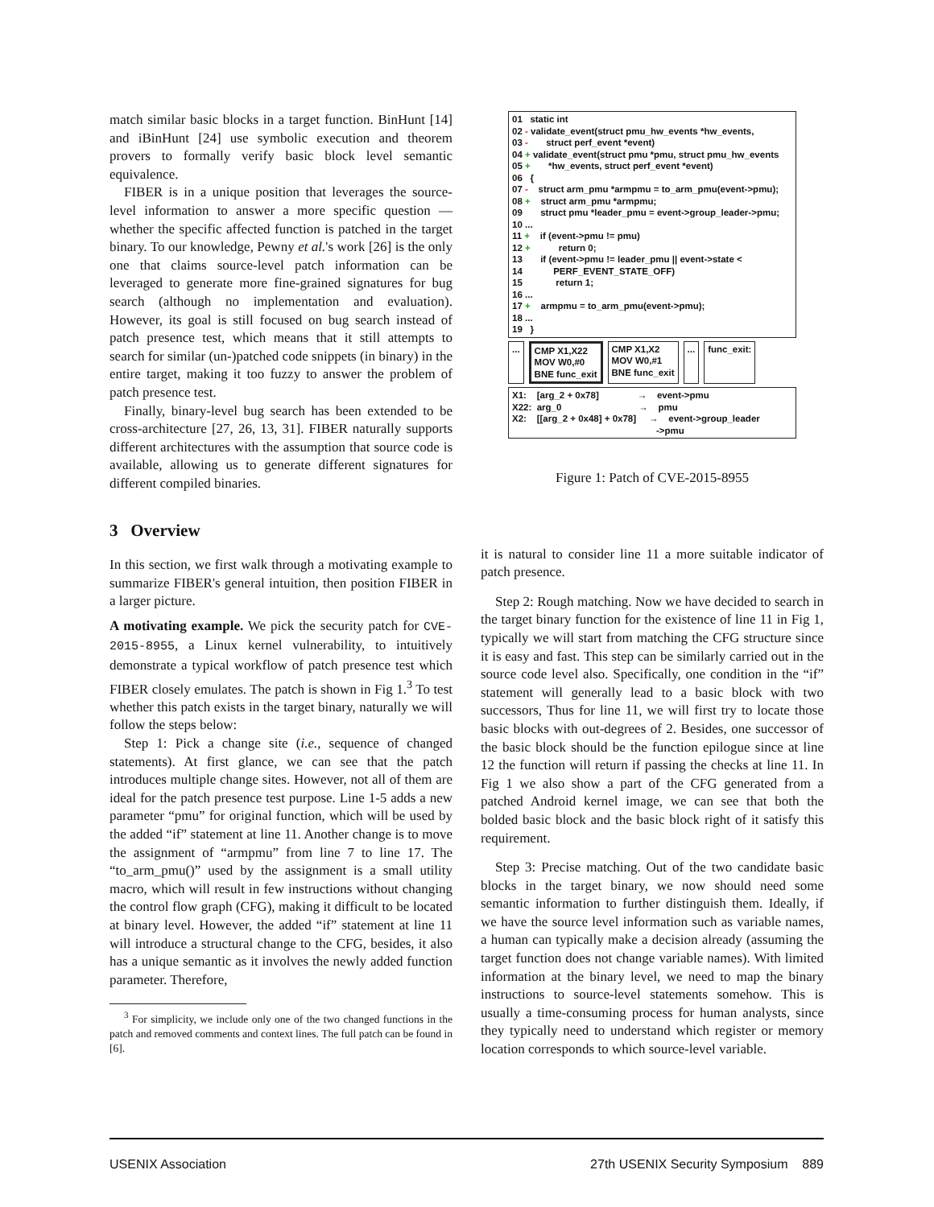match similar basic blocks in a target function. BinHunt [14] and iBinHunt [24] use symbolic execution and theorem provers to formally verify basic block level semantic equivalence.
FIBER is in a unique position that leverages the source-level information to answer a more specific question — whether the specific affected function is patched in the target binary. To our knowledge, Pewny et al.'s work [26] is the only one that claims source-level patch information can be leveraged to generate more fine-grained signatures for bug search (although no implementation and evaluation). However, its goal is still focused on bug search instead of patch presence test, which means that it still attempts to search for similar (un-)patched code snippets (in binary) in the entire target, making it too fuzzy to answer the problem of patch presence test.
Finally, binary-level bug search has been extended to be cross-architecture [27, 26, 13, 31]. FIBER naturally supports different architectures with the assumption that source code is available, allowing us to generate different signatures for different compiled binaries.
3 Overview
In this section, we first walk through a motivating example to summarize FIBER's general intuition, then position FIBER in a larger picture.
A motivating example. We pick the security patch for CVE-2015-8955, a Linux kernel vulnerability, to intuitively demonstrate a typical workflow of patch presence test which FIBER closely emulates. The patch is shown in Fig 1.<sup>3</sup> To test whether this patch exists in the target binary, naturally we will follow the steps below:
Step 1: Pick a change site (i.e., sequence of changed statements). At first glance, we can see that the patch introduces multiple change sites. However, not all of them are ideal for the patch presence test purpose. Line 1-5 adds a new parameter “pmu” for original function, which will be used by the added “if” statement at line 11. Another change is to move the assignment of “armpmu” from line 7 to line 17. The “to_arm_pmu()” used by the assignment is a small utility macro, which will result in few instructions without changing the control flow graph (CFG), making it difficult to be located at binary level. However, the added “if” statement at line 11 will introduce a structural change to the CFG, besides, it also has a unique semantic as it involves the newly added function parameter. Therefore,
<sup>3</sup> For simplicity, we include only one of the two changed functions in the patch and removed comments and context lines. The full patch can be found in [6].
01   static int
02 - validate_event(struct pmu_hw_events *hw_events,
03 -       struct perf_event *event)
04 + validate_event(struct pmu *pmu, struct pmu_hw_events
05 +       *hw_events, struct perf_event *event)
06   {
07 -    struct arm_pmu *armpmu = to_arm_pmu(event->pmu);
08 +    struct arm_pmu *armpmu;
09       struct pmu *leader_pmu = event->group_leader->pmu;
10 ...
11 +    if (event->pmu != pmu)
12 +           return 0;
13       if (event->pmu != leader_pmu || event->state <
14            PERF_EVENT_STATE_OFF)
15             return 1;
16 ...
17 +    armpmu = to_arm_pmu(event->pmu);
18 ...
19   }
... CMP X1,X22
MOV W0,#0
BNE func_exit
CMP X1,X2
MOV W0,#1
BNE func_exit
... func_exit:
X1:    [arg_2 + 0x78]               →    event->pmu
X22:  arg_0                              →    pmu
X2:    [[arg_2 + 0x48] + 0x78]     →    event->group_leader
                                                        ->pmu
Figure 1: Patch of CVE-2015-8955
it is natural to consider line 11 a more suitable indicator of patch presence.
Step 2: Rough matching. Now we have decided to search in the target binary function for the existence of line 11 in Fig 1, typically we will start from matching the CFG structure since it is easy and fast. This step can be similarly carried out in the source code level also. Specifically, one condition in the “if” statement will generally lead to a basic block with two successors, Thus for line 11, we will first try to locate those basic blocks with out-degrees of 2. Besides, one successor of the basic block should be the function epilogue since at line 12 the function will return if passing the checks at line 11. In Fig 1 we also show a part of the CFG generated from a patched Android kernel image, we can see that both the bolded basic block and the basic block right of it satisfy this requirement.
Step 3: Precise matching. Out of the two candidate basic blocks in the target binary, we now should need some semantic information to further distinguish them. Ideally, if we have the source level information such as variable names, a human can typically make a decision already (assuming the target function does not change variable names). With limited information at the binary level, we need to map the binary instructions to source-level statements somehow. This is usually a time-consuming process for human analysts, since they typically need to understand which register or memory location corresponds to which source-level variable.
USENIX Association 27th USENIX Security Symposium 889